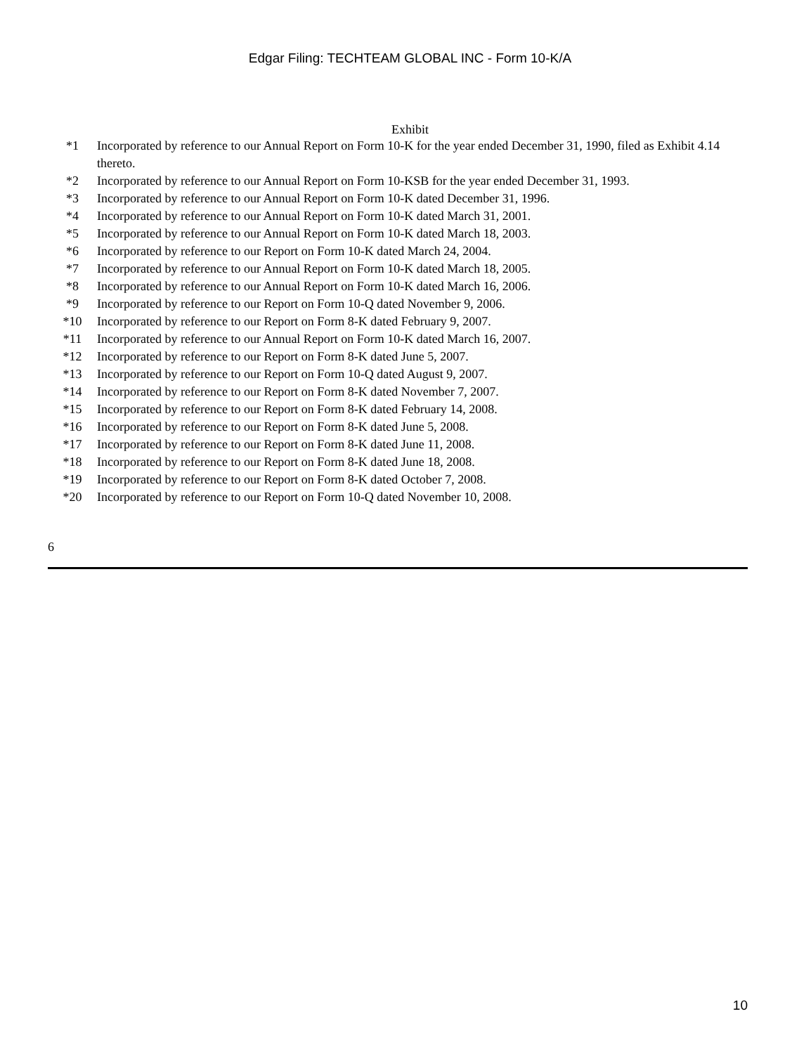Edgar Filing: TECHTEAM GLOBAL INC - Form 10-K/A
Exhibit
| *1 | Incorporated by reference to our Annual Report on Form 10-K for the year ended December 31, 1990, filed as Exhibit 4.14 thereto. |
| *2 | Incorporated by reference to our Annual Report on Form 10-KSB for the year ended December 31, 1993. |
| *3 | Incorporated by reference to our Annual Report on Form 10-K dated December 31, 1996. |
| *4 | Incorporated by reference to our Annual Report on Form 10-K dated March 31, 2001. |
| *5 | Incorporated by reference to our Annual Report on Form 10-K dated March 18, 2003. |
| *6 | Incorporated by reference to our Report on Form 10-K dated March 24, 2004. |
| *7 | Incorporated by reference to our Annual Report on Form 10-K dated March 18, 2005. |
| *8 | Incorporated by reference to our Annual Report on Form 10-K dated March 16, 2006. |
| *9 | Incorporated by reference to our Report on Form 10-Q dated November 9, 2006. |
| *10 | Incorporated by reference to our Report on Form 8-K dated February 9, 2007. |
| *11 | Incorporated by reference to our Annual Report on Form 10-K dated March 16, 2007. |
| *12 | Incorporated by reference to our Report on Form 8-K dated June 5, 2007. |
| *13 | Incorporated by reference to our Report on Form 10-Q dated August 9, 2007. |
| *14 | Incorporated by reference to our Report on Form 8-K dated November 7, 2007. |
| *15 | Incorporated by reference to our Report on Form 8-K dated February 14, 2008. |
| *16 | Incorporated by reference to our Report on Form 8-K dated June 5, 2008. |
| *17 | Incorporated by reference to our Report on Form 8-K dated June 11, 2008. |
| *18 | Incorporated by reference to our Report on Form 8-K dated June 18, 2008. |
| *19 | Incorporated by reference to our Report on Form 8-K dated October 7, 2008. |
| *20 | Incorporated by reference to our Report on Form 10-Q dated November 10, 2008. |
6
10